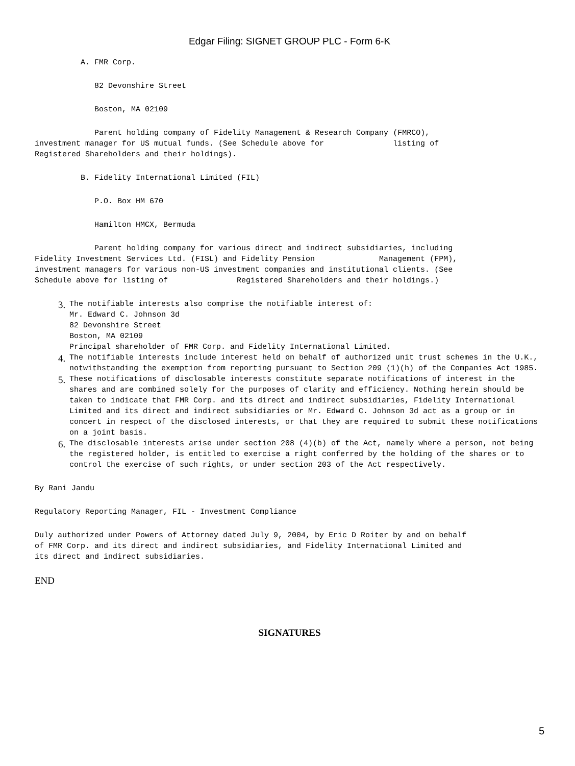Edgar Filing: SIGNET GROUP PLC - Form 6-K
A. FMR Corp.
82 Devonshire Street
Boston, MA 02109
Parent holding company of Fidelity Management & Research Company (FMRCO), investment manager for US mutual funds. (See Schedule above for listing of Registered Shareholders and their holdings).
B. Fidelity International Limited (FIL)
P.O. Box HM 670
Hamilton HMCX, Bermuda
Parent holding company for various direct and indirect subsidiaries, including Fidelity Investment Services Ltd. (FISL) and Fidelity Pension Management (FPM), investment managers for various non-US investment companies and institutional clients. (See Schedule above for listing of Registered Shareholders and their holdings.)
3.
The notifiable interests also comprise the notifiable interest of:
Mr. Edward C. Johnson 3d
82 Devonshire Street
Boston, MA 02109
Principal shareholder of FMR Corp. and Fidelity International Limited.
4.
The notifiable interests include interest held on behalf of authorized unit trust schemes in the U.K., notwithstanding the exemption from reporting pursuant to Section 209 (1)(h) of the Companies Act 1985.
5.
These notifications of disclosable interests constitute separate notifications of interest in the shares and are combined solely for the purposes of clarity and efficiency. Nothing herein should be taken to indicate that FMR Corp. and its direct and indirect subsidiaries, Fidelity International Limited and its direct and indirect subsidiaries or Mr. Edward C. Johnson 3d act as a group or in concert in respect of the disclosed interests, or that they are required to submit these notifications on a joint basis.
6.
The disclosable interests arise under section 208 (4)(b) of the Act, namely where a person, not being the registered holder, is entitled to exercise a right conferred by the holding of the shares or to control the exercise of such rights, or under section 203 of the Act respectively.
By Rani Jandu
Regulatory Reporting Manager, FIL - Investment Compliance
Duly authorized under Powers of Attorney dated July 9, 2004, by Eric D Roiter by and on behalf of FMR Corp. and its direct and indirect subsidiaries, and Fidelity International Limited and its direct and indirect subsidiaries.
END
SIGNATURES
5